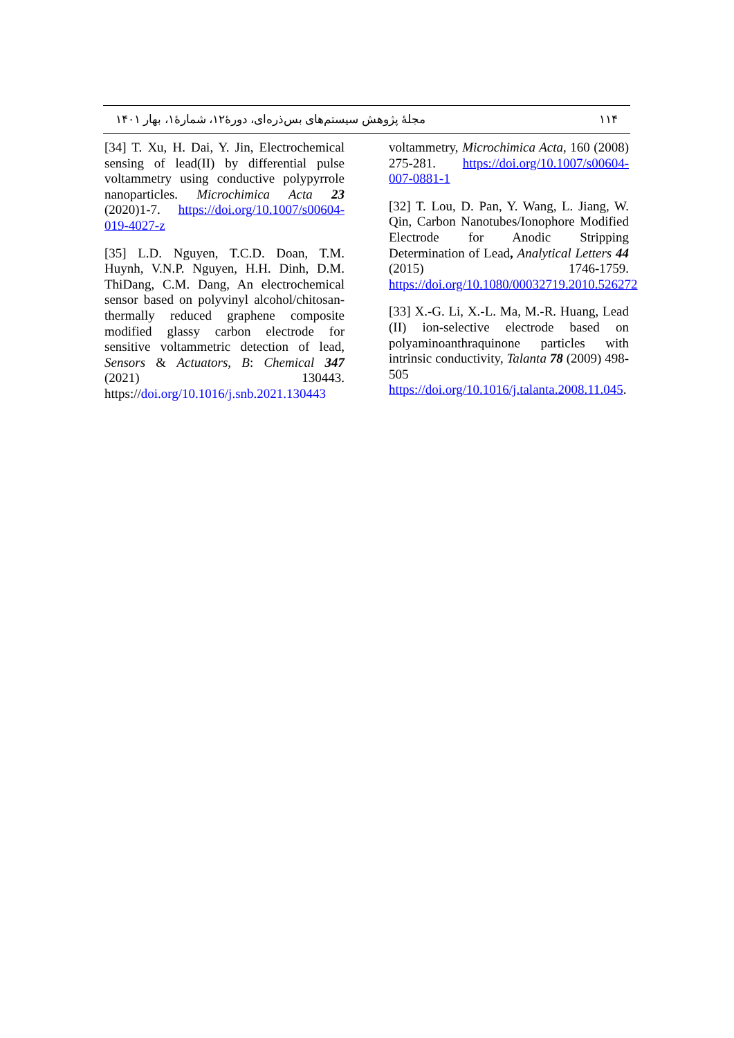مجلهٔ پژوهش سیستم‌های بس‌ذره‌ای، دورهٔ۱۲، شمارهٔ۱، بهار ۱۴۰۱ ۱۱۴
voltammetry, Microchimica Acta, 160 (2008) 275-281. https://doi.org/10.1007/s00604-007-0881-1
[32] T. Lou, D. Pan, Y. Wang, L. Jiang, W. Qin, Carbon Nanotubes/Ionophore Modified Electrode for Anodic Stripping Determination of Lead, Analytical Letters 44 (2015) 1746-1759. https://doi.org/10.1080/00032719.2010.526272
[33] X.-G. Li, X.-L. Ma, M.-R. Huang, Lead (II) ion-selective electrode based on polyaminoanthraquinone particles with intrinsic conductivity, Talanta 78 (2009) 498-505 https://doi.org/10.1016/j.talanta.2008.11.045.
[34] T. Xu, H. Dai, Y. Jin, Electrochemical sensing of lead(II) by differential pulse voltammetry using conductive polypyrrole nanoparticles. Microchimica Acta 23 (2020)1-7. https://doi.org/10.1007/s00604-019-4027-z
[35] L.D. Nguyen, T.C.D. Doan, T.M. Huynh, V.N.P. Nguyen, H.H. Dinh, D.M. ThiDang, C.M. Dang, An electrochemical sensor based on polyvinyl alcohol/chitosan-thermally reduced graphene composite modified glassy carbon electrode for sensitive voltammetric detection of lead, Sensors & Actuators, B: Chemical 347 (2021) 130443. https://doi.org/10.1016/j.snb.2021.130443